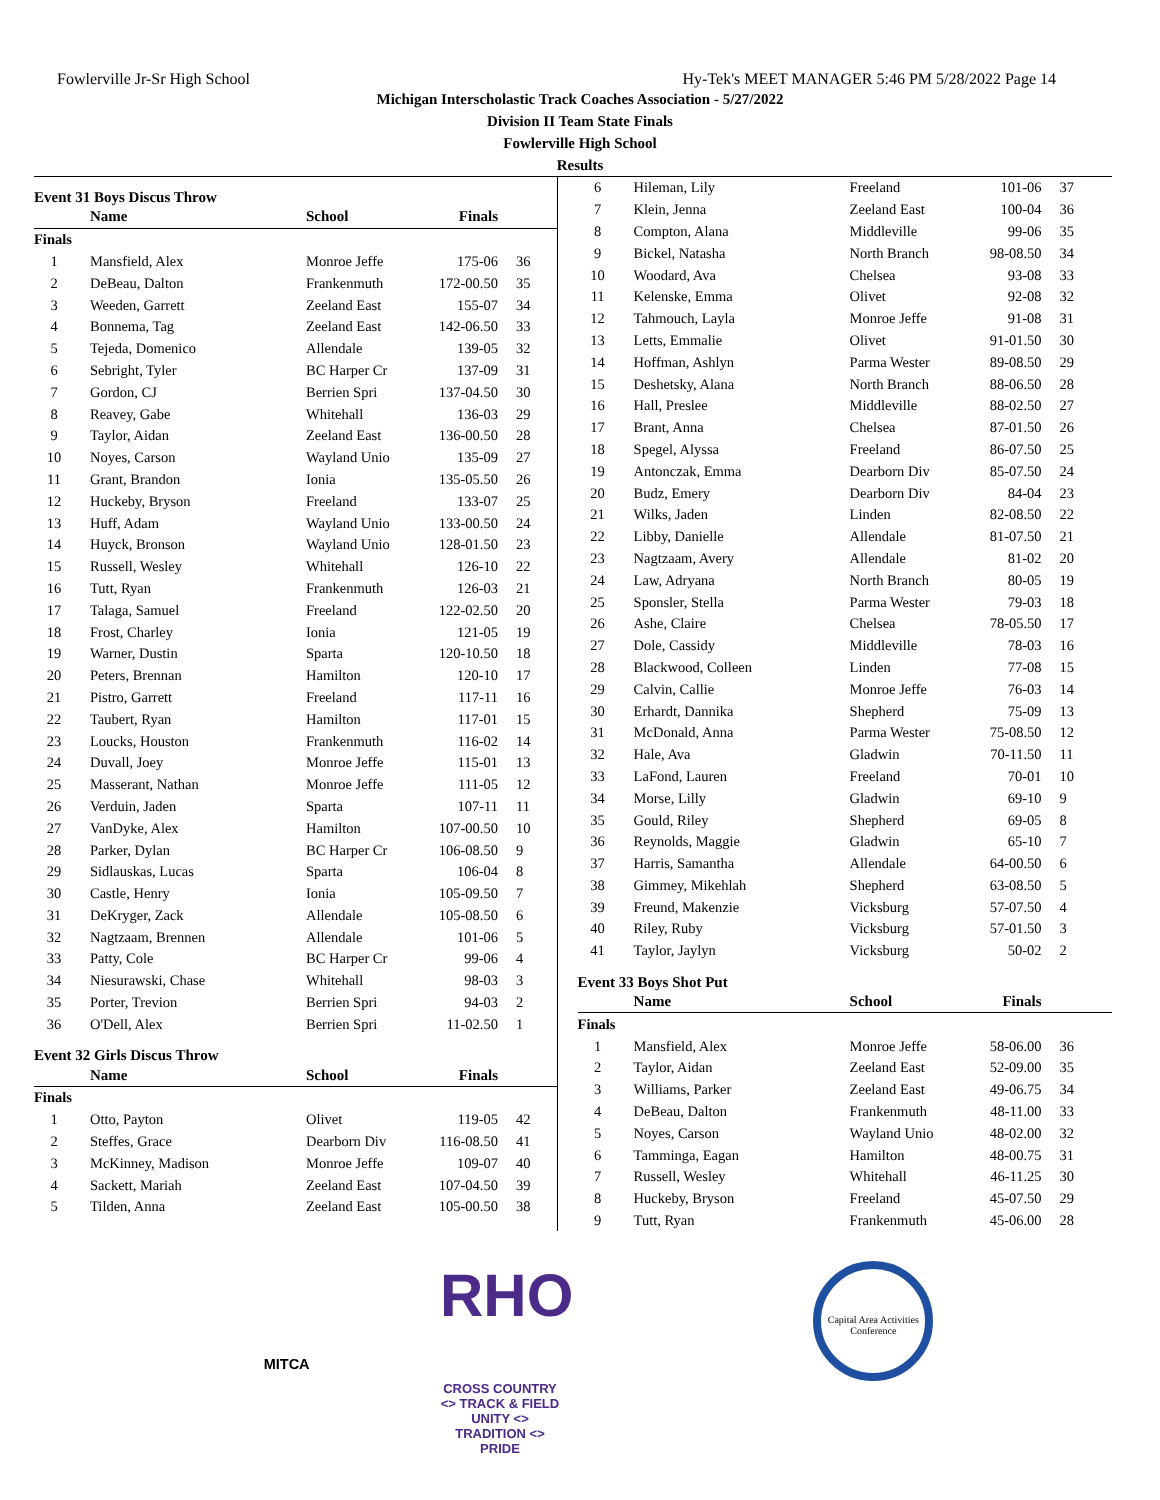Fowlerville Jr-Sr High School Hy-Tek's MEET MANAGER 5:46 PM 5/28/2022 Page 14
Michigan Interscholastic Track Coaches Association - 5/27/2022
Division II Team State Finals
Fowlerville High School
Results
Event 31 Boys Discus Throw
| | Name | School | Finals | |
| --- | --- | --- | --- | --- |
| Finals | | | | |
| 1 | Mansfield, Alex | Monroe Jeffe | 175-06 | 36 |
| 2 | DeBeau, Dalton | Frankenmuth | 172-00.50 | 35 |
| 3 | Weeden, Garrett | Zeeland East | 155-07 | 34 |
| 4 | Bonnema, Tag | Zeeland East | 142-06.50 | 33 |
| 5 | Tejeda, Domenico | Allendale | 139-05 | 32 |
| 6 | Sebright, Tyler | BC Harper Cr | 137-09 | 31 |
| 7 | Gordon, CJ | Berrien Spri | 137-04.50 | 30 |
| 8 | Reavey, Gabe | Whitehall | 136-03 | 29 |
| 9 | Taylor, Aidan | Zeeland East | 136-00.50 | 28 |
| 10 | Noyes, Carson | Wayland Unio | 135-09 | 27 |
| 11 | Grant, Brandon | Ionia | 135-05.50 | 26 |
| 12 | Huckeby, Bryson | Freeland | 133-07 | 25 |
| 13 | Huff, Adam | Wayland Unio | 133-00.50 | 24 |
| 14 | Huyck, Bronson | Wayland Unio | 128-01.50 | 23 |
| 15 | Russell, Wesley | Whitehall | 126-10 | 22 |
| 16 | Tutt, Ryan | Frankenmuth | 126-03 | 21 |
| 17 | Talaga, Samuel | Freeland | 122-02.50 | 20 |
| 18 | Frost, Charley | Ionia | 121-05 | 19 |
| 19 | Warner, Dustin | Sparta | 120-10.50 | 18 |
| 20 | Peters, Brennan | Hamilton | 120-10 | 17 |
| 21 | Pistro, Garrett | Freeland | 117-11 | 16 |
| 22 | Taubert, Ryan | Hamilton | 117-01 | 15 |
| 23 | Loucks, Houston | Frankenmuth | 116-02 | 14 |
| 24 | Duvall, Joey | Monroe Jeffe | 115-01 | 13 |
| 25 | Masserant, Nathan | Monroe Jeffe | 111-05 | 12 |
| 26 | Verduin, Jaden | Sparta | 107-11 | 11 |
| 27 | VanDyke, Alex | Hamilton | 107-00.50 | 10 |
| 28 | Parker, Dylan | BC Harper Cr | 106-08.50 | 9 |
| 29 | Sidlauskas, Lucas | Sparta | 106-04 | 8 |
| 30 | Castle, Henry | Ionia | 105-09.50 | 7 |
| 31 | DeKryger, Zack | Allendale | 105-08.50 | 6 |
| 32 | Nagtzaam, Brennen | Allendale | 101-06 | 5 |
| 33 | Patty, Cole | BC Harper Cr | 99-06 | 4 |
| 34 | Niesurawski, Chase | Whitehall | 98-03 | 3 |
| 35 | Porter, Trevion | Berrien Spri | 94-03 | 2 |
| 36 | O'Dell, Alex | Berrien Spri | 11-02.50 | 1 |
Event 32 Girls Discus Throw
| | Name | School | Finals | |
| --- | --- | --- | --- | --- |
| Finals | | | | |
| 1 | Otto, Payton | Olivet | 119-05 | 42 |
| 2 | Steffes, Grace | Dearborn Div | 116-08.50 | 41 |
| 3 | McKinney, Madison | Monroe Jeffe | 109-07 | 40 |
| 4 | Sackett, Mariah | Zeeland East | 107-04.50 | 39 |
| 5 | Tilden, Anna | Zeeland East | 105-00.50 | 38 |
| 6 | Hileman, Lily | Freeland | 101-06 | 37 |
| 7 | Klein, Jenna | Zeeland East | 100-04 | 36 |
| 8 | Compton, Alana | Middleville | 99-06 | 35 |
| 9 | Bickel, Natasha | North Branch | 98-08.50 | 34 |
| 10 | Woodard, Ava | Chelsea | 93-08 | 33 |
| 11 | Kelenske, Emma | Olivet | 92-08 | 32 |
| 12 | Tahmouch, Layla | Monroe Jeffe | 91-08 | 31 |
| 13 | Letts, Emmalie | Olivet | 91-01.50 | 30 |
| 14 | Hoffman, Ashlyn | Parma Wester | 89-08.50 | 29 |
| 15 | Deshetsky, Alana | North Branch | 88-06.50 | 28 |
| 16 | Hall, Preslee | Middleville | 88-02.50 | 27 |
| 17 | Brant, Anna | Chelsea | 87-01.50 | 26 |
| 18 | Spegel, Alyssa | Freeland | 86-07.50 | 25 |
| 19 | Antonczak, Emma | Dearborn Div | 85-07.50 | 24 |
| 20 | Budz, Emery | Dearborn Div | 84-04 | 23 |
| 21 | Wilks, Jaden | Linden | 82-08.50 | 22 |
| 22 | Libby, Danielle | Allendale | 81-07.50 | 21 |
| 23 | Nagtzaam, Avery | Allendale | 81-02 | 20 |
| 24 | Law, Adryana | North Branch | 80-05 | 19 |
| 25 | Sponsler, Stella | Parma Wester | 79-03 | 18 |
| 26 | Ashe, Claire | Chelsea | 78-05.50 | 17 |
| 27 | Dole, Cassidy | Middleville | 78-03 | 16 |
| 28 | Blackwood, Colleen | Linden | 77-08 | 15 |
| 29 | Calvin, Callie | Monroe Jeffe | 76-03 | 14 |
| 30 | Erhardt, Dannika | Shepherd | 75-09 | 13 |
| 31 | McDonald, Anna | Parma Wester | 75-08.50 | 12 |
| 32 | Hale, Ava | Gladwin | 70-11.50 | 11 |
| 33 | LaFond, Lauren | Freeland | 70-01 | 10 |
| 34 | Morse, Lilly | Gladwin | 69-10 | 9 |
| 35 | Gould, Riley | Shepherd | 69-05 | 8 |
| 36 | Reynolds, Maggie | Gladwin | 65-10 | 7 |
| 37 | Harris, Samantha | Allendale | 64-00.50 | 6 |
| 38 | Gimmey, Mikehlah | Shepherd | 63-08.50 | 5 |
| 39 | Freund, Makenzie | Vicksburg | 57-07.50 | 4 |
| 40 | Riley, Ruby | Vicksburg | 57-01.50 | 3 |
| 41 | Taylor, Jaylyn | Vicksburg | 50-02 | 2 |
Event 33 Boys Shot Put
| | Name | School | Finals | |
| --- | --- | --- | --- | --- |
| Finals | | | | |
| 1 | Mansfield, Alex | Monroe Jeffe | 58-06.00 | 36 |
| 2 | Taylor, Aidan | Zeeland East | 52-09.00 | 35 |
| 3 | Williams, Parker | Zeeland East | 49-06.75 | 34 |
| 4 | DeBeau, Dalton | Frankenmuth | 48-11.00 | 33 |
| 5 | Noyes, Carson | Wayland Unio | 48-02.00 | 32 |
| 6 | Tamminga, Eagan | Hamilton | 48-00.75 | 31 |
| 7 | Russell, Wesley | Whitehall | 46-11.25 | 30 |
| 8 | Huckeby, Bryson | Freeland | 45-07.50 | 29 |
| 9 | Tutt, Ryan | Frankenmuth | 45-06.00 | 28 |
MITCA
RHO
CROSS COUNTRY <> TRACK & FIELD
UNITY <> TRADITION <> PRIDE
Capital Area Activities Conference